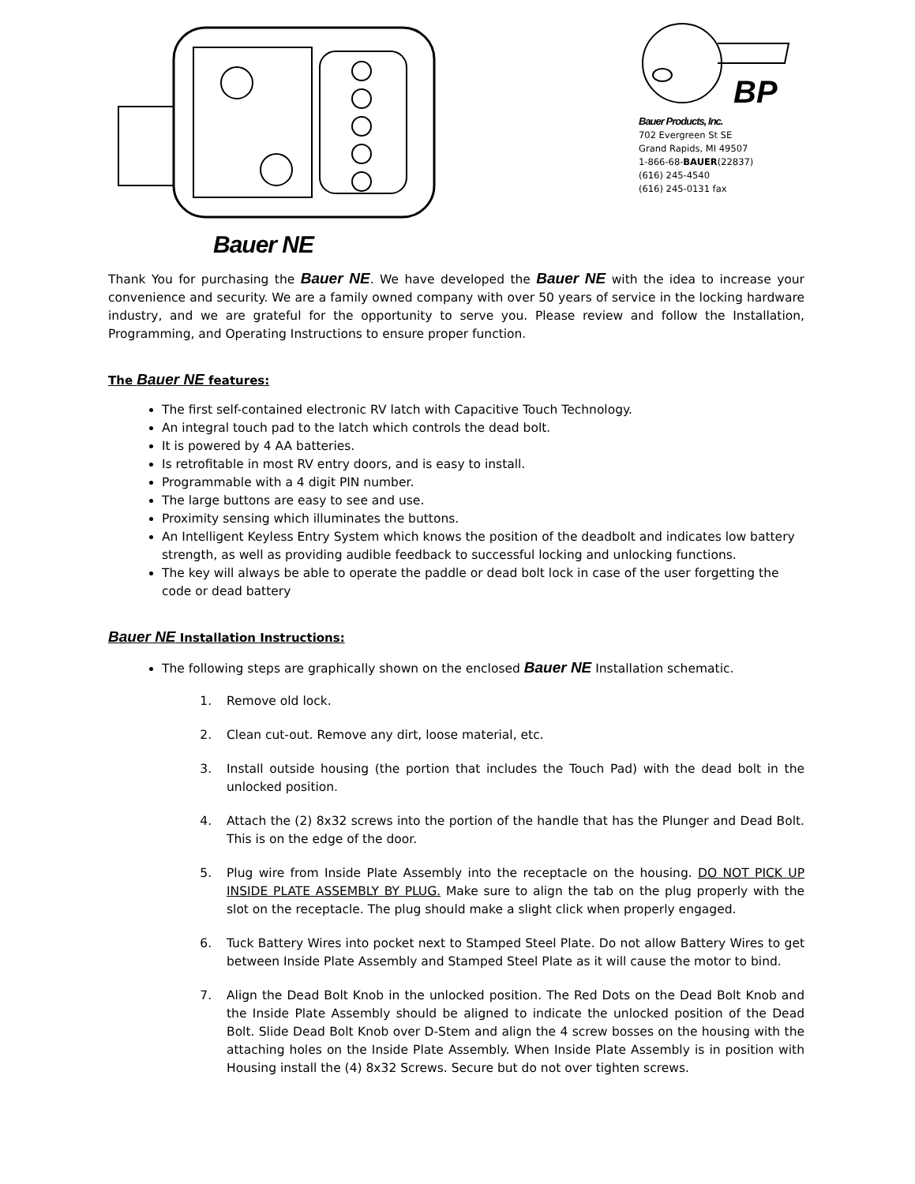BP
Bauer Products, Inc.
702 Evergreen St SE
Grand Rapids, MI 49507
1-866-68-BAUER(22837)
(616) 245-4540
(616) 245-0131 fax
Bauer NE
Thank You for purchasing the Bauer NE. We have developed the Bauer NE with the idea to increase your convenience and security. We are a family owned company with over 50 years of service in the locking hardware industry, and we are grateful for the opportunity to serve you. Please review and follow the Installation, Programming, and Operating Instructions to ensure proper function.
The Bauer NE features:
The first self-contained electronic RV latch with Capacitive Touch Technology.
An integral touch pad to the latch which controls the dead bolt.
It is powered by 4 AA batteries.
Is retrofitable in most RV entry doors, and is easy to install.
Programmable with a 4 digit PIN number.
The large buttons are easy to see and use.
Proximity sensing which illuminates the buttons.
An Intelligent Keyless Entry System which knows the position of the deadbolt and indicates low battery strength, as well as providing audible feedback to successful locking and unlocking functions.
The key will always be able to operate the paddle or dead bolt lock in case of the user forgetting the code or dead battery
Bauer NE Installation Instructions:
The following steps are graphically shown on the enclosed Bauer NE Installation schematic.
1. Remove old lock.
2. Clean cut-out. Remove any dirt, loose material, etc.
3. Install outside housing (the portion that includes the Touch Pad) with the dead bolt in the unlocked position.
4. Attach the (2) 8x32 screws into the portion of the handle that has the Plunger and Dead Bolt. This is on the edge of the door.
5. Plug wire from Inside Plate Assembly into the receptacle on the housing. DO NOT PICK UP INSIDE PLATE ASSEMBLY BY PLUG. Make sure to align the tab on the plug properly with the slot on the receptacle. The plug should make a slight click when properly engaged.
6. Tuck Battery Wires into pocket next to Stamped Steel Plate. Do not allow Battery Wires to get between Inside Plate Assembly and Stamped Steel Plate as it will cause the motor to bind.
7. Align the Dead Bolt Knob in the unlocked position. The Red Dots on the Dead Bolt Knob and the Inside Plate Assembly should be aligned to indicate the unlocked position of the Dead Bolt. Slide Dead Bolt Knob over D-Stem and align the 4 screw bosses on the housing with the attaching holes on the Inside Plate Assembly. When Inside Plate Assembly is in position with Housing install the (4) 8x32 Screws. Secure but do not over tighten screws.